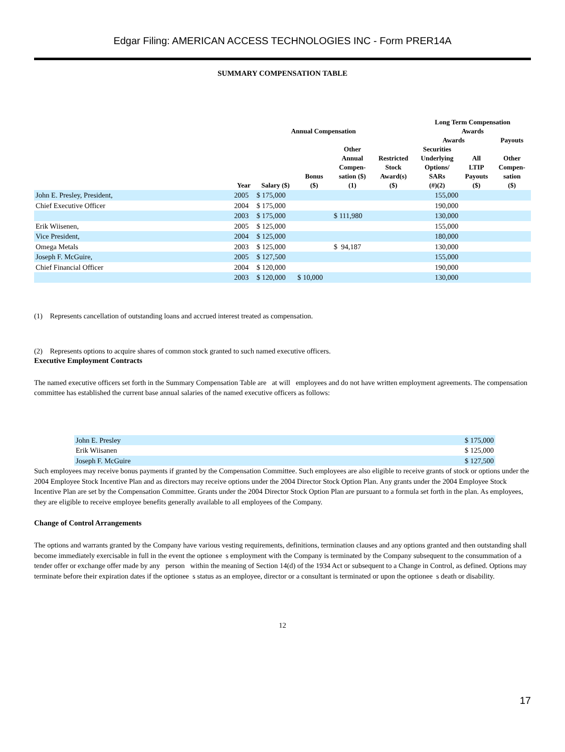Edgar Filing: AMERICAN ACCESS TECHNOLOGIES INC - Form PRER14A
SUMMARY COMPENSATION TABLE
| | | | | | | Long Term Compensation | | |
| --- | --- | --- | --- | --- | --- | --- | --- | --- |
| | Annual Compensation | | | | | Awards | | |
| | | | | | | Awards | | Payouts |
| | Year | Salary ($) | Bonus ($) | Other Annual Compen- sation ($) (1) | Restricted Stock Award(s) ($) | Securities Underlying Options/ SARs (#)(2) | All LTIP Payouts ($) | Other Compen- sation ($) |
| John E. Presley, President, | 2005 | $ 175,000 | | | | 155,000 | | |
| Chief Executive Officer | 2004 | $ 175,000 | | | | 190,000 | | |
| | 2003 | $ 175,000 | | $ 111,980 | | 130,000 | | |
| Erik Wiisenen, | 2005 | $ 125,000 | | | | 155,000 | | |
| Vice President, | 2004 | $ 125,000 | | | | 180,000 | | |
| Omega Metals | 2003 | $ 125,000 | | $ 94,187 | | 130,000 | | |
| Joseph F. McGuire, | 2005 | $ 127,500 | | | | 155,000 | | |
| Chief Financial Officer | 2004 | $ 120,000 | | | | 190,000 | | |
| | 2003 | $ 120,000 | $ 10,000 | | | 130,000 | | |
(1) Represents cancellation of outstanding loans and accrued interest treated as compensation.
(2) Represents options to acquire shares of common stock granted to such named executive officers.
Executive Employment Contracts
The named executive officers set forth in the Summary Compensation Table are at will employees and do not have written employment agreements. The compensation committee has established the current base annual salaries of the named executive officers as follows:
| John E. Presley | $ 175,000 |
| Erik Wiisanen | $ 125,000 |
| Joseph F. McGuire | $ 127,500 |
Such employees may receive bonus payments if granted by the Compensation Committee. Such employees are also eligible to receive grants of stock or options under the 2004 Employee Stock Incentive Plan and as directors may receive options under the 2004 Director Stock Option Plan. Any grants under the 2004 Employee Stock Incentive Plan are set by the Compensation Committee. Grants under the 2004 Director Stock Option Plan are pursuant to a formula set forth in the plan. As employees, they are eligible to receive employee benefits generally available to all employees of the Company.
Change of Control Arrangements
The options and warrants granted by the Company have various vesting requirements, definitions, termination clauses and any options granted and then outstanding shall become immediately exercisable in full in the event the optionee s employment with the Company is terminated by the Company subsequent to the consummation of a tender offer or exchange offer made by any person within the meaning of Section 14(d) of the 1934 Act or subsequent to a Change in Control, as defined. Options may terminate before their expiration dates if the optionee s status as an employee, director or a consultant is terminated or upon the optionee s death or disability.
12
17